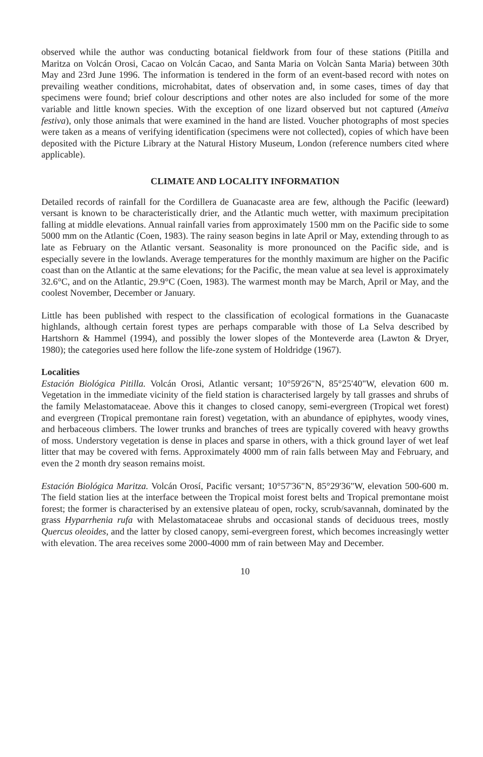observed while the author was conducting botanical fieldwork from four of these stations (Pitilla and Maritza on Volcán Orosi, Cacao on Volcán Cacao, and Santa Maria on Volcàn Santa Maria) between 30th May and 23rd June 1996. The information is tendered in the form of an event-based record with notes on prevailing weather conditions, microhabitat, dates of observation and, in some cases, times of day that specimens were found; brief colour descriptions and other notes are also included for some of the more variable and little known species. With the exception of one lizard observed but not captured (Ameiva festiva), only those animals that were examined in the hand are listed. Voucher photographs of most species were taken as a means of verifying identification (specimens were not collected), copies of which have been deposited with the Picture Library at the Natural History Museum, London (reference numbers cited where applicable).
CLIMATE AND LOCALITY INFORMATION
Detailed records of rainfall for the Cordillera de Guanacaste area are few, although the Pacific (leeward) versant is known to be characteristically drier, and the Atlantic much wetter, with maximum precipitation falling at middle elevations. Annual rainfall varies from approximately 1500 mm on the Pacific side to some 5000 mm on the Atlantic (Coen, 1983). The rainy season begins in late April or May, extending through to as late as February on the Atlantic versant. Seasonality is more pronounced on the Pacific side, and is especially severe in the lowlands. Average temperatures for the monthly maximum are higher on the Pacific coast than on the Atlantic at the same elevations; for the Pacific, the mean value at sea level is approximately 32.6°C, and on the Atlantic, 29.9°C (Coen, 1983). The warmest month may be March, April or May, and the coolest November, December or January.
Little has been published with respect to the classification of ecological formations in the Guanacaste highlands, although certain forest types are perhaps comparable with those of La Selva described by Hartshorn & Hammel (1994), and possibly the lower slopes of the Monteverde area (Lawton & Dryer, 1980); the categories used here follow the life-zone system of Holdridge (1967).
Localities
Estación Biológica Pitilla. Volcán Orosi, Atlantic versant; 10°59'26"N, 85°25'40"W, elevation 600 m. Vegetation in the immediate vicinity of the field station is characterised largely by tall grasses and shrubs of the family Melastomataceae. Above this it changes to closed canopy, semi-evergreen (Tropical wet forest) and evergreen (Tropical premontane rain forest) vegetation, with an abundance of epiphytes, woody vines, and herbaceous climbers. The lower trunks and branches of trees are typically covered with heavy growths of moss. Understory vegetation is dense in places and sparse in others, with a thick ground layer of wet leaf litter that may be covered with ferns. Approximately 4000 mm of rain falls between May and February, and even the 2 month dry season remains moist.
Estación Biológica Maritza. Volcán Orosí, Pacific versant; 10°57'36"N, 85°29'36"W, elevation 500-600 m. The field station lies at the interface between the Tropical moist forest belts and Tropical premontane moist forest; the former is characterised by an extensive plateau of open, rocky, scrub/savannah, dominated by the grass Hyparrhenia rufa with Melastomataceae shrubs and occasional stands of deciduous trees, mostly Quercus oleoides, and the latter by closed canopy, semi-evergreen forest, which becomes increasingly wetter with elevation. The area receives some 2000-4000 mm of rain between May and December.
10